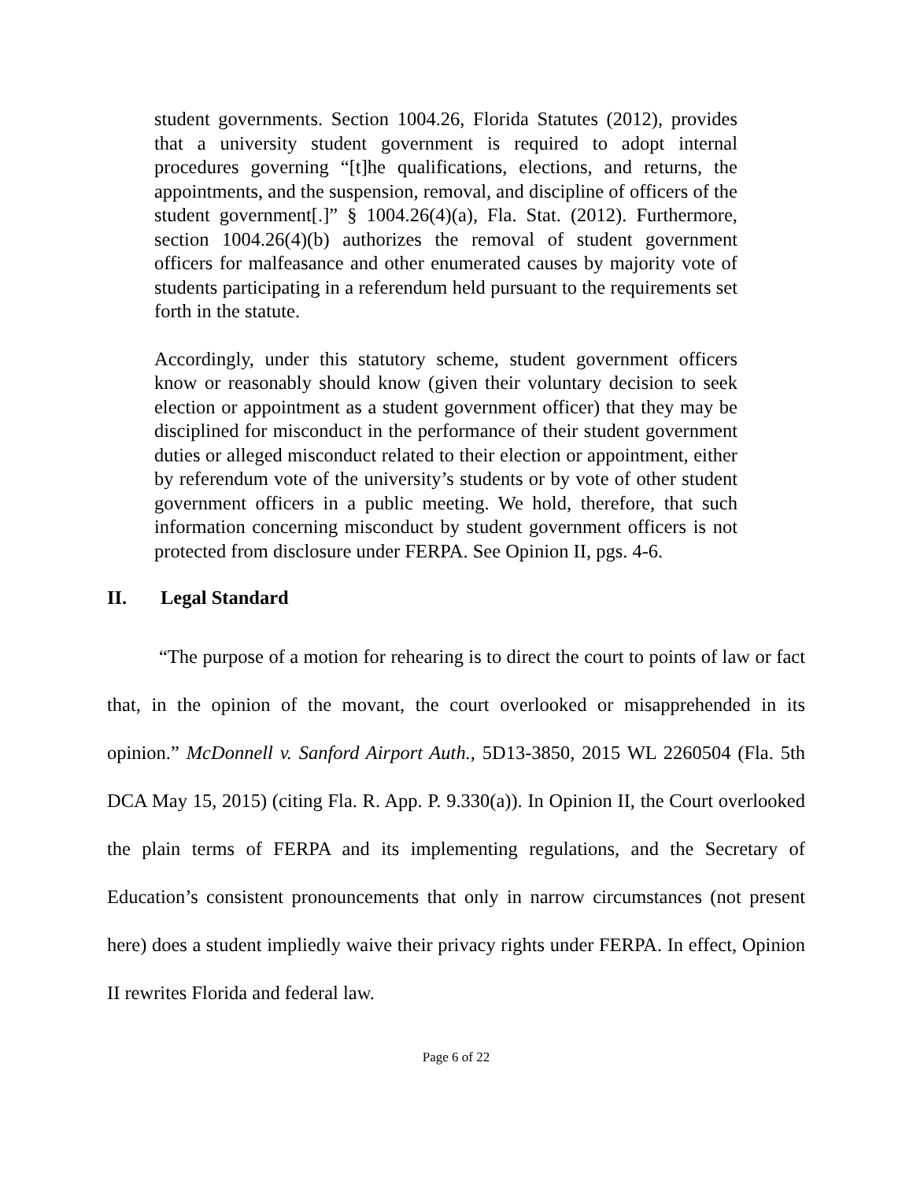student governments. Section 1004.26, Florida Statutes (2012), provides that a university student government is required to adopt internal procedures governing “[t]he qualifications, elections, and returns, the appointments, and the suspension, removal, and discipline of officers of the student government[.]” § 1004.26(4)(a), Fla. Stat. (2012). Furthermore, section 1004.26(4)(b) authorizes the removal of student government officers for malfeasance and other enumerated causes by majority vote of students participating in a referendum held pursuant to the requirements set forth in the statute.
Accordingly, under this statutory scheme, student government officers know or reasonably should know (given their voluntary decision to seek election or appointment as a student government officer) that they may be disciplined for misconduct in the performance of their student government duties or alleged misconduct related to their election or appointment, either by referendum vote of the university’s students or by vote of other student government officers in a public meeting. We hold, therefore, that such information concerning misconduct by student government officers is not protected from disclosure under FERPA. See Opinion II, pgs. 4-6.
II. Legal Standard
“The purpose of a motion for rehearing is to direct the court to points of law or fact that, in the opinion of the movant, the court overlooked or misapprehended in its opinion.” McDonnell v. Sanford Airport Auth., 5D13-3850, 2015 WL 2260504 (Fla. 5th DCA May 15, 2015) (citing Fla. R. App. P. 9.330(a)). In Opinion II, the Court overlooked the plain terms of FERPA and its implementing regulations, and the Secretary of Education’s consistent pronouncements that only in narrow circumstances (not present here) does a student impliedly waive their privacy rights under FERPA. In effect, Opinion II rewrites Florida and federal law.
Page 6 of 22